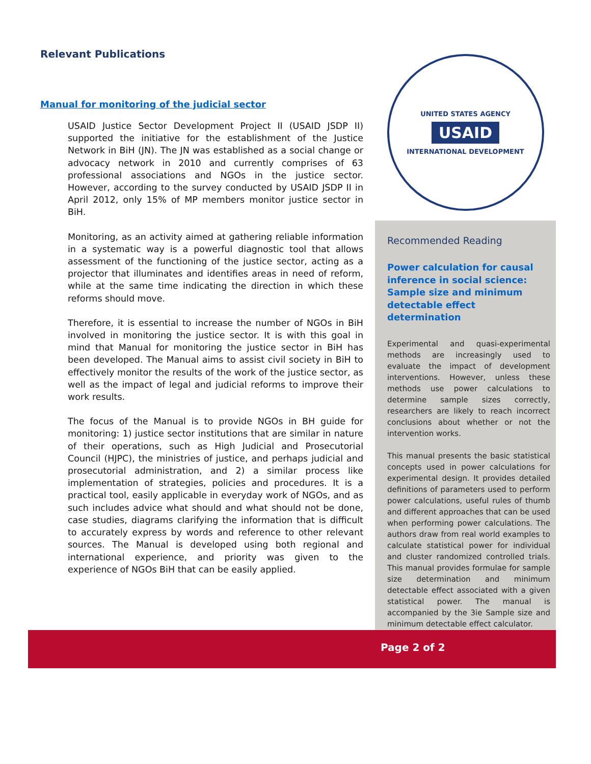Relevant Publications
Manual for monitoring of the judicial sector
USAID Justice Sector Development Project II (USAID JSDP II) supported the initiative for the establishment of the Justice Network in BiH (JN). The JN was established as a social change or advocacy network in 2010 and currently comprises of 63 professional associations and NGOs in the justice sector. However, according to the survey conducted by USAID JSDP II in April 2012, only 15% of MP members monitor justice sector in BiH.
Monitoring, as an activity aimed at gathering reliable information in a systematic way is a powerful diagnostic tool that allows assessment of the functioning of the justice sector, acting as a projector that illuminates and identifies areas in need of reform, while at the same time indicating the direction in which these reforms should move.
Therefore, it is essential to increase the number of NGOs in BiH involved in monitoring the justice sector. It is with this goal in mind that Manual for monitoring the justice sector in BiH has been developed. The Manual aims to assist civil society in BiH to effectively monitor the results of the work of the justice sector, as well as the impact of legal and judicial reforms to improve their work results.
The focus of the Manual is to provide NGOs in BH guide for monitoring: 1) justice sector institutions that are similar in nature of their operations, such as High Judicial and Prosecutorial Council (HJPC), the ministries of justice, and perhaps judicial and prosecutorial administration, and 2) a similar process like implementation of strategies, policies and procedures. It is a practical tool, easily applicable in everyday work of NGOs, and as such includes advice what should and what should not be done, case studies, diagrams clarifying the information that is difficult to accurately express by words and reference to other relevant sources. The Manual is developed using both regional and international experience, and priority was given to the experience of NGOs BiH that can be easily applied.
UNITED STATES AGENCY
USAID
INTERNATIONAL DEVELOPMENT
Recommended Reading
Power calculation for causal inference in social science: Sample size and minimum detectable effect determination
Experimental and quasi-experimental methods are increasingly used to evaluate the impact of development interventions. However, unless these methods use power calculations to determine sample sizes correctly, researchers are likely to reach incorrect conclusions about whether or not the intervention works.
This manual presents the basic statistical concepts used in power calculations for experimental design. It provides detailed definitions of parameters used to perform power calculations, useful rules of thumb and different approaches that can be used when performing power calculations. The authors draw from real world examples to calculate statistical power for individual and cluster randomized controlled trials. This manual provides formulae for sample size determination and minimum detectable effect associated with a given statistical power. The manual is accompanied by the 3ie Sample size and minimum detectable effect calculator.
Page 2 of 2